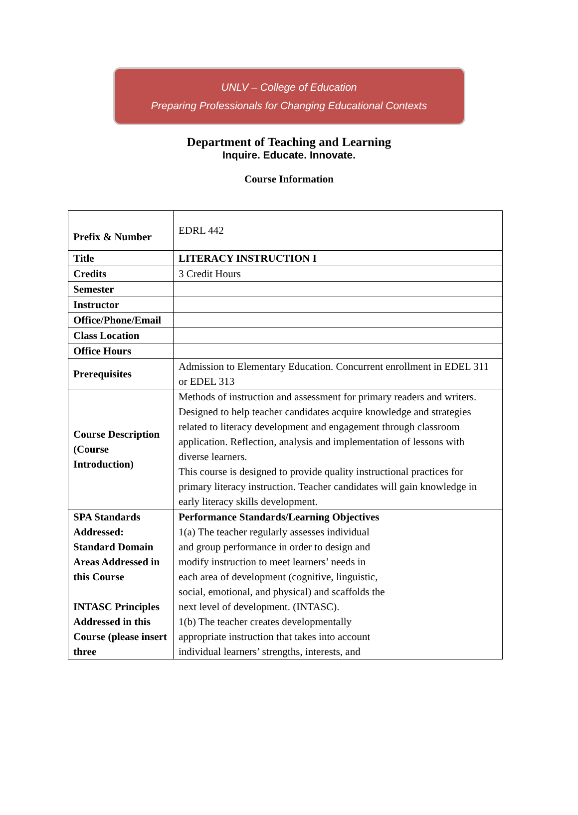UNLV – College of Education
Preparing Professionals for Changing Educational Contexts
Department of Teaching and Learning
Inquire. Educate. Innovate.
Course Information
| Prefix & Number | EDRL 442 |
| Title | LITERACY INSTRUCTION I |
| Credits | 3 Credit Hours |
| Semester | |
| Instructor | |
| Office/Phone/Email | |
| Class Location | |
| Office Hours | |
| Prerequisites | Admission to Elementary Education. Concurrent enrollment in EDEL 311 or EDEL 313 |
| Course Description (Course Introduction) | Methods of instruction and assessment for primary readers and writers. Designed to help teacher candidates acquire knowledge and strategies related to literacy development and engagement through classroom application. Reflection, analysis and implementation of lessons with diverse learners. This course is designed to provide quality instructional practices for primary literacy instruction. Teacher candidates will gain knowledge in early literacy skills development. |
| SPA Standards Addressed: Standard Domain Areas Addressed in this Course INTASC Principles Addressed in this Course (please insert three | Performance Standards/Learning Objectives 1(a) The teacher regularly assesses individual and group performance in order to design and modify instruction to meet learners’ needs in each area of development (cognitive, linguistic, social, emotional, and physical) and scaffolds the next level of development. (INTASC). 1(b) The teacher creates developmentally appropriate instruction that takes into account individual learners’ strengths, interests, and |